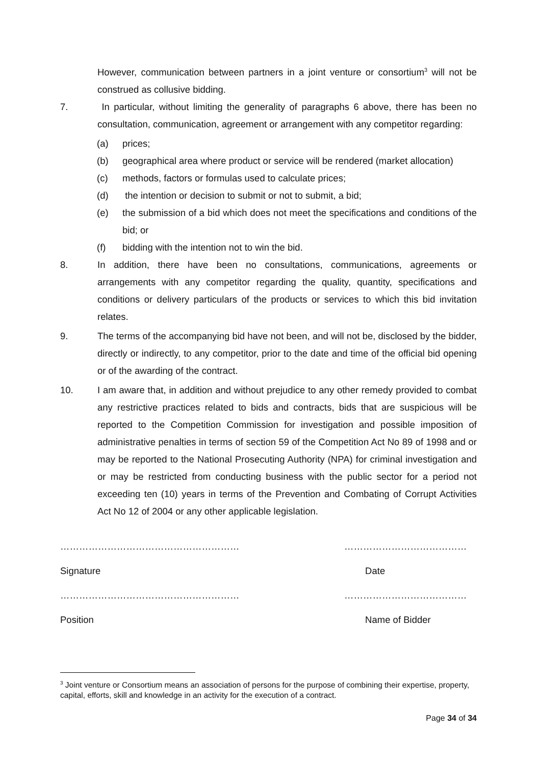However, communication between partners in a joint venture or consortium<sup>3</sup> will not be construed as collusive bidding.
7. In particular, without limiting the generality of paragraphs 6 above, there has been no consultation, communication, agreement or arrangement with any competitor regarding:
(a) prices;
(b) geographical area where product or service will be rendered (market allocation)
(c) methods, factors or formulas used to calculate prices;
(d) the intention or decision to submit or not to submit, a bid;
(e) the submission of a bid which does not meet the specifications and conditions of the bid; or
(f) bidding with the intention not to win the bid.
8. In addition, there have been no consultations, communications, agreements or arrangements with any competitor regarding the quality, quantity, specifications and conditions or delivery particulars of the products or services to which this bid invitation relates.
9. The terms of the accompanying bid have not been, and will not be, disclosed by the bidder, directly or indirectly, to any competitor, prior to the date and time of the official bid opening or of the awarding of the contract.
10. I am aware that, in addition and without prejudice to any other remedy provided to combat any restrictive practices related to bids and contracts, bids that are suspicious will be reported to the Competition Commission for investigation and possible imposition of administrative penalties in terms of section 59 of the Competition Act No 89 of 1998 and or may be reported to the National Prosecuting Authority (NPA) for criminal investigation and or may be restricted from conducting business with the public sector for a period not exceeding ten (10) years in terms of the Prevention and Combating of Corrupt Activities Act No 12 of 2004 or any other applicable legislation.
…………………………………………………
Signature
…………………………………………………
Position
…………………………………
Date
…………………………………
Name of Bidder
<sup>3</sup> Joint venture or Consortium means an association of persons for the purpose of combining their expertise, property, capital, efforts, skill and knowledge in an activity for the execution of a contract.
Page 34 of 34